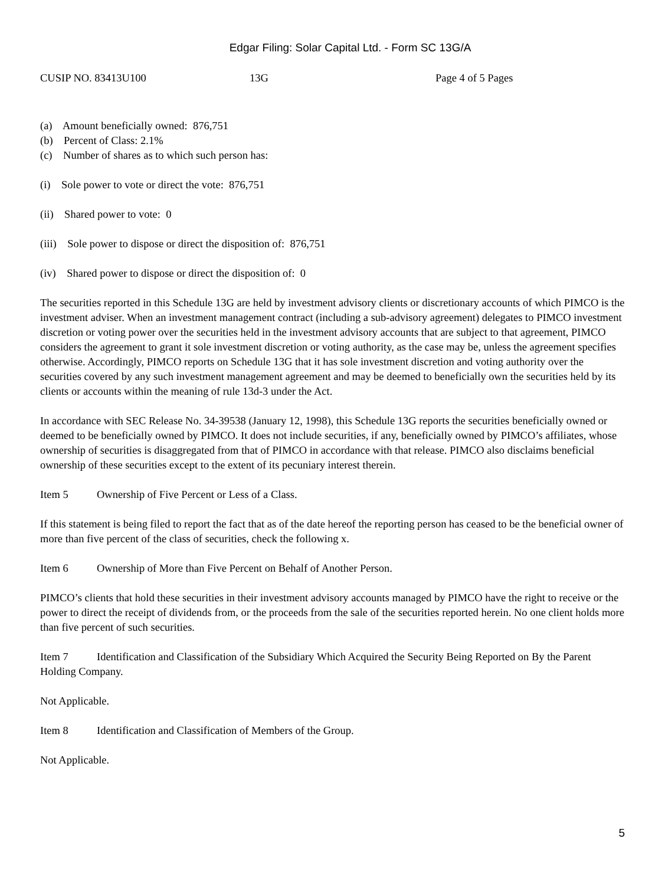Edgar Filing: Solar Capital Ltd. - Form SC 13G/A
CUSIP NO. 83413U100 13G Page 4 of 5 Pages
(a) Amount beneficially owned: 876,751
(b) Percent of Class: 2.1%
(c) Number of shares as to which such person has:
(i) Sole power to vote or direct the vote: 876,751
(ii) Shared power to vote: 0
(iii) Sole power to dispose or direct the disposition of: 876,751
(iv) Shared power to dispose or direct the disposition of: 0
The securities reported in this Schedule 13G are held by investment advisory clients or discretionary accounts of which PIMCO is the investment adviser. When an investment management contract (including a sub-advisory agreement) delegates to PIMCO investment discretion or voting power over the securities held in the investment advisory accounts that are subject to that agreement, PIMCO considers the agreement to grant it sole investment discretion or voting authority, as the case may be, unless the agreement specifies otherwise. Accordingly, PIMCO reports on Schedule 13G that it has sole investment discretion and voting authority over the securities covered by any such investment management agreement and may be deemed to beneficially own the securities held by its clients or accounts within the meaning of rule 13d-3 under the Act.
In accordance with SEC Release No. 34-39538 (January 12, 1998), this Schedule 13G reports the securities beneficially owned or deemed to be beneficially owned by PIMCO. It does not include securities, if any, beneficially owned by PIMCO’s affiliates, whose ownership of securities is disaggregated from that of PIMCO in accordance with that release. PIMCO also disclaims beneficial ownership of these securities except to the extent of its pecuniary interest therein.
Item 5 Ownership of Five Percent or Less of a Class.
If this statement is being filed to report the fact that as of the date hereof the reporting person has ceased to be the beneficial owner of more than five percent of the class of securities, check the following x.
Item 6 Ownership of More than Five Percent on Behalf of Another Person.
PIMCO’s clients that hold these securities in their investment advisory accounts managed by PIMCO have the right to receive or the power to direct the receipt of dividends from, or the proceeds from the sale of the securities reported herein. No one client holds more than five percent of such securities.
Item 7 Identification and Classification of the Subsidiary Which Acquired the Security Being Reported on By the Parent Holding Company.
Not Applicable.
Item 8 Identification and Classification of Members of the Group.
Not Applicable.
5